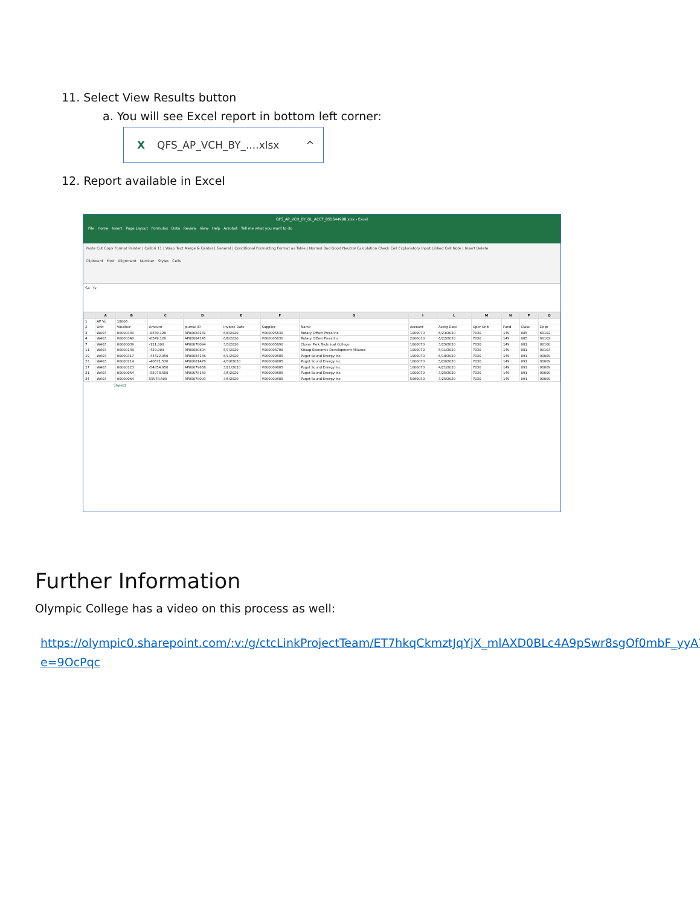11. Select View Results button
a. You will see Excel report in bottom left corner:
X QFS_AP_VCH_BY_....xlsx ^
12. Report available in Excel
QFS_AP_VCH_BY_GL_ACCT_855644998.xlsx - Excel
File Home Insert Page Layout Formulas Data Review View Help Acrobat Tell me what you want to do
Paste Cut Copy Format Painter | Calibri 11 | Wrap Text Merge & Center | General | Conditional Formatting Format as Table | Normal Bad Good Neutral Calculation Check Cell Explanatory Input Linked Cell Note | Insert Delete
Clipboard Font Alignment Number Styles Cells
S4 fx
| | A | B | C | D | E | F | G | I | L | M | N | P | Q |
| --- | --- | --- | --- | --- | --- | --- | --- | --- | --- | --- | --- | --- | --- |
| 1 | AP Vo | 18006 | | | | | | | | | | | |
| 2 | Unit | Voucher | Amount | Journal ID | Invoice Date | Supplier | Name | Account | Acctg Date | Oper Unit | Fund | Class | Dept |
| 3 | WA03 | 00000340 | -8549.120 | AP00084281 | 6/8/2020 | V000005630 | Rotary Offset Press Inc | 1000070 | 6/23/2020 | 7030 | 149 | 085 | 60102 |
| 4 | WA03 | 00000340 | -8549.120 | AP00084145 | 6/8/2020 | V000005630 | Rotary Offset Press Inc | 2000010 | 6/22/2020 | 7030 | 149 | 085 | 60102 |
| 7 | WA03 | 00000039 | -121.000 | AP00078094 | 3/3/2020 | V000005690 | Clover Park Technical College | 1000070 | 3/25/2020 | 7030 | 149 | 081 | 00100 |
| 11 | WA03 | 00000148 | -420.000 | AP00080804 | 5/7/2020 | V000006708 | Kitsap Economic Development Alliance | 1000070 | 5/11/2020 | 7030 | 149 | 081 | 00103 |
| 19 | WA03 | 00000317 | -44422.950 | AP00084146 | 6/1/2020 | V000009885 | Puget Sound Energy Inc | 1000070 | 6/18/2020 | 7030 | 149 | 091 | 90009 |
| 23 | WA03 | 00000214 | -40671.530 | AP00081478 | 4/30/2020 | V000009885 | Puget Sound Energy Inc | 1000070 | 5/20/2020 | 7030 | 149 | 091 | 90009 |
| 27 | WA03 | 00000123 | -54854.950 | AP00079868 | 3/21/2020 | V000009885 | Puget Sound Energy Inc | 1000070 | 4/21/2020 | 7030 | 149 | 091 | 90009 |
| 31 | WA03 | 00000064 | -55978.500 | AP00078169 | 3/5/2020 | V000009885 | Puget Sound Energy Inc | 1000070 | 3/25/2020 | 7030 | 149 | 091 | 90009 |
| 34 | WA03 | 00000064 | 55978.500 | AP00078093 | 3/5/2020 | V000009885 | Puget Sound Energy Inc | 5060030 | 3/25/2020 | 7030 | 149 | 091 | 90009 |
Sheet1
Further Information
Olympic College has a video on this process as well:
https://olympic0.sharepoint.com/:v:/g/ctcLinkProjectTeam/ET7hkqCkmztJqYjX_mlAXD0BLc4A9pSwr8sgOf0mbF_yyA?e=9OcPqc